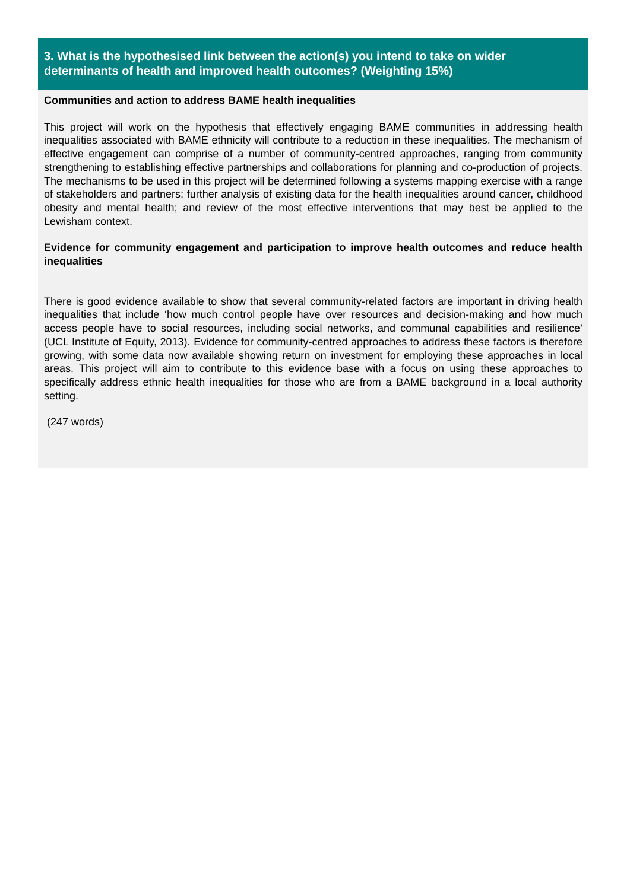3. What is the hypothesised link between the action(s) you intend to take on wider determinants of health and improved health outcomes? (Weighting 15%)
Communities and action to address BAME health inequalities
This project will work on the hypothesis that effectively engaging BAME communities in addressing health inequalities associated with BAME ethnicity will contribute to a reduction in these inequalities. The mechanism of effective engagement can comprise of a number of community-centred approaches, ranging from community strengthening to establishing effective partnerships and collaborations for planning and co-production of projects. The mechanisms to be used in this project will be determined following a systems mapping exercise with a range of stakeholders and partners; further analysis of existing data for the health inequalities around cancer, childhood obesity and mental health; and review of the most effective interventions that may best be applied to the Lewisham context.
Evidence for community engagement and participation to improve health outcomes and reduce health inequalities
There is good evidence available to show that several community-related factors are important in driving health inequalities that include ‘how much control people have over resources and decision-making and how much access people have to social resources, including social networks, and communal capabilities and resilience’ (UCL Institute of Equity, 2013). Evidence for community-centred approaches to address these factors is therefore growing, with some data now available showing return on investment for employing these approaches in local areas. This project will aim to contribute to this evidence base with a focus on using these approaches to specifically address ethnic health inequalities for those who are from a BAME background in a local authority setting.
(247 words)